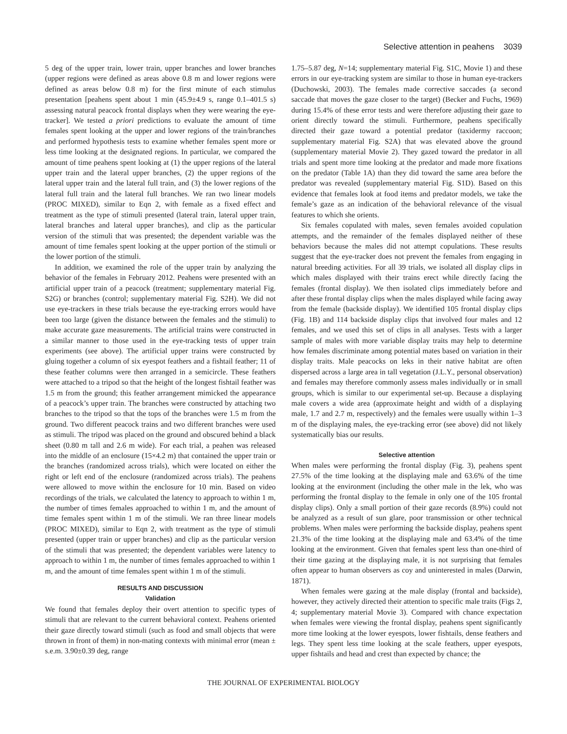Selective attention in peahens 3039
5 deg of the upper train, lower train, upper branches and lower branches (upper regions were defined as areas above 0.8 m and lower regions were defined as areas below 0.8 m) for the first minute of each stimulus presentation [peahens spent about 1 min (45.9±4.9 s, range 0.1–401.5 s) assessing natural peacock frontal displays when they were wearing the eye-tracker]. We tested a priori predictions to evaluate the amount of time females spent looking at the upper and lower regions of the train/branches and performed hypothesis tests to examine whether females spent more or less time looking at the designated regions. In particular, we compared the amount of time peahens spent looking at (1) the upper regions of the lateral upper train and the lateral upper branches, (2) the upper regions of the lateral upper train and the lateral full train, and (3) the lower regions of the lateral full train and the lateral full branches. We ran two linear models (PROC MIXED), similar to Eqn 2, with female as a fixed effect and treatment as the type of stimuli presented (lateral train, lateral upper train, lateral branches and lateral upper branches), and clip as the particular version of the stimuli that was presented; the dependent variable was the amount of time females spent looking at the upper portion of the stimuli or the lower portion of the stimuli.
In addition, we examined the role of the upper train by analyzing the behavior of the females in February 2012. Peahens were presented with an artificial upper train of a peacock (treatment; supplementary material Fig. S2G) or branches (control; supplementary material Fig. S2H). We did not use eye-trackers in these trials because the eye-tracking errors would have been too large (given the distance between the females and the stimuli) to make accurate gaze measurements. The artificial trains were constructed in a similar manner to those used in the eye-tracking tests of upper train experiments (see above). The artificial upper trains were constructed by gluing together a column of six eyespot feathers and a fishtail feather; 11 of these feather columns were then arranged in a semicircle. These feathers were attached to a tripod so that the height of the longest fishtail feather was 1.5 m from the ground; this feather arrangement mimicked the appearance of a peacock’s upper train. The branches were constructed by attaching two branches to the tripod so that the tops of the branches were 1.5 m from the ground. Two different peacock trains and two different branches were used as stimuli. The tripod was placed on the ground and obscured behind a black sheet (0.80 m tall and 2.6 m wide). For each trial, a peahen was released into the middle of an enclosure (15×4.2 m) that contained the upper train or the branches (randomized across trials), which were located on either the right or left end of the enclosure (randomized across trials). The peahens were allowed to move within the enclosure for 10 min. Based on video recordings of the trials, we calculated the latency to approach to within 1 m, the number of times females approached to within 1 m, and the amount of time females spent within 1 m of the stimuli. We ran three linear models (PROC MIXED), similar to Eqn 2, with treatment as the type of stimuli presented (upper train or upper branches) and clip as the particular version of the stimuli that was presented; the dependent variables were latency to approach to within 1 m, the number of times females approached to within 1 m, and the amount of time females spent within 1 m of the stimuli.
RESULTS AND DISCUSSION
Validation
We found that females deploy their overt attention to specific types of stimuli that are relevant to the current behavioral context. Peahens oriented their gaze directly toward stimuli (such as food and small objects that were thrown in front of them) in non-mating contexts with minimal error (mean ± s.e.m. 3.90±0.39 deg, range
1.75–5.87 deg, N=14; supplementary material Fig. S1C, Movie 1) and these errors in our eye-tracking system are similar to those in human eye-trackers (Duchowski, 2003). The females made corrective saccades (a second saccade that moves the gaze closer to the target) (Becker and Fuchs, 1969) during 15.4% of these error tests and were therefore adjusting their gaze to orient directly toward the stimuli. Furthermore, peahens specifically directed their gaze toward a potential predator (taxidermy raccoon; supplementary material Fig. S2A) that was elevated above the ground (supplementary material Movie 2). They gazed toward the predator in all trials and spent more time looking at the predator and made more fixations on the predator (Table 1A) than they did toward the same area before the predator was revealed (supplementary material Fig. S1D). Based on this evidence that females look at food items and predator models, we take the female’s gaze as an indication of the behavioral relevance of the visual features to which she orients.
Six females copulated with males, seven females avoided copulation attempts, and the remainder of the females displayed neither of these behaviors because the males did not attempt copulations. These results suggest that the eye-tracker does not prevent the females from engaging in natural breeding activities. For all 39 trials, we isolated all display clips in which males displayed with their trains erect while directly facing the females (frontal display). We then isolated clips immediately before and after these frontal display clips when the males displayed while facing away from the female (backside display). We identified 105 frontal display clips (Fig. 1B) and 114 backside display clips that involved four males and 12 females, and we used this set of clips in all analyses. Tests with a larger sample of males with more variable display traits may help to determine how females discriminate among potential mates based on variation in their display traits. Male peacocks on leks in their native habitat are often dispersed across a large area in tall vegetation (J.L.Y., personal observation) and females may therefore commonly assess males individually or in small groups, which is similar to our experimental set-up. Because a displaying male covers a wide area (approximate height and width of a displaying male, 1.7 and 2.7 m, respectively) and the females were usually within 1–3 m of the displaying males, the eye-tracking error (see above) did not likely systematically bias our results.
Selective attention
When males were performing the frontal display (Fig. 3), peahens spent 27.5% of the time looking at the displaying male and 63.6% of the time looking at the environment (including the other male in the lek, who was performing the frontal display to the female in only one of the 105 frontal display clips). Only a small portion of their gaze records (8.9%) could not be analyzed as a result of sun glare, poor transmission or other technical problems. When males were performing the backside display, peahens spent 21.3% of the time looking at the displaying male and 63.4% of the time looking at the environment. Given that females spent less than one-third of their time gazing at the displaying male, it is not surprising that females often appear to human observers as coy and uninterested in males (Darwin, 1871).
When females were gazing at the male display (frontal and backside), however, they actively directed their attention to specific male traits (Figs 2, 4; supplementary material Movie 3). Compared with chance expectation when females were viewing the frontal display, peahens spent significantly more time looking at the lower eyespots, lower fishtails, dense feathers and legs. They spent less time looking at the scale feathers, upper eyespots, upper fishtails and head and crest than expected by chance; the
THE JOURNAL OF EXPERIMENTAL BIOLOGY